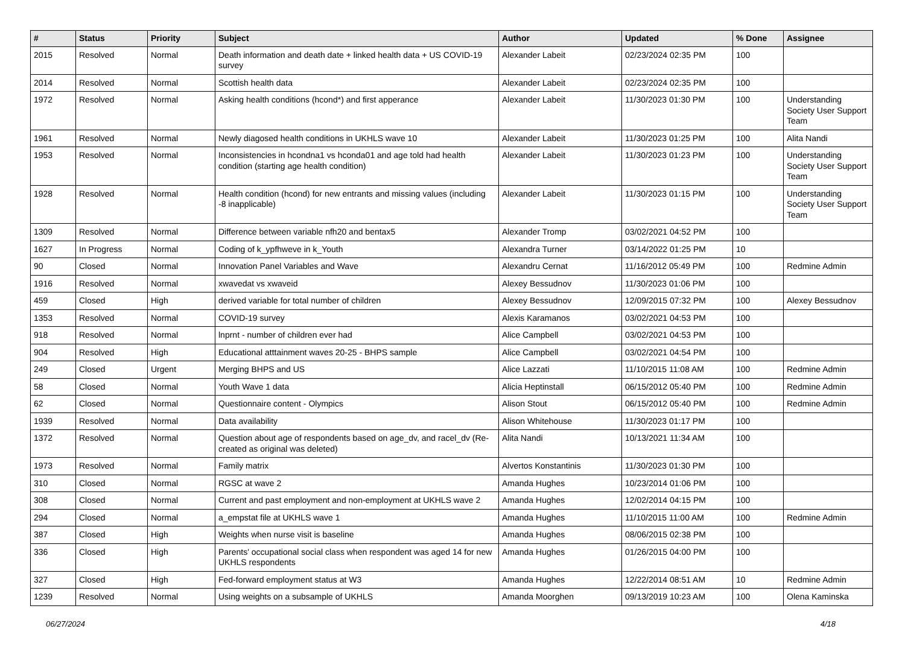| # | Status | Priority | Subject | Author | Updated | % Done | Assignee |
| --- | --- | --- | --- | --- | --- | --- | --- |
| 2015 | Resolved | Normal | Death information and death date + linked health data + US COVID-19 survey | Alexander Labeit | 02/23/2024 02:35 PM | 100 | |
| 2014 | Resolved | Normal | Scottish health data | Alexander Labeit | 02/23/2024 02:35 PM | 100 | |
| 1972 | Resolved | Normal | Asking health conditions (hcond*) and first apperance | Alexander Labeit | 11/30/2023 01:30 PM | 100 | Understanding Society User Support Team |
| 1961 | Resolved | Normal | Newly diagosed health conditions in UKHLS wave 10 | Alexander Labeit | 11/30/2023 01:25 PM | 100 | Alita Nandi |
| 1953 | Resolved | Normal | Inconsistencies in hcondna1 vs hconda01 and age told had health condition (starting age health condition) | Alexander Labeit | 11/30/2023 01:23 PM | 100 | Understanding Society User Support Team |
| 1928 | Resolved | Normal | Health condition (hcond) for new entrants and missing values (including -8 inapplicable) | Alexander Labeit | 11/30/2023 01:15 PM | 100 | Understanding Society User Support Team |
| 1309 | Resolved | Normal | Difference between variable nfh20 and bentax5 | Alexander Tromp | 03/02/2021 04:52 PM | 100 | |
| 1627 | In Progress | Normal | Coding of k_ypfhweve in k_Youth | Alexandra Turner | 03/14/2022 01:25 PM | 10 | |
| 90 | Closed | Normal | Innovation Panel Variables and Wave | Alexandru Cernat | 11/16/2012 05:49 PM | 100 | Redmine Admin |
| 1916 | Resolved | Normal | xwavedat vs xwaveid | Alexey Bessudnov | 11/30/2023 01:06 PM | 100 | |
| 459 | Closed | High | derived variable for total number of children | Alexey Bessudnov | 12/09/2015 07:32 PM | 100 | Alexey Bessudnov |
| 1353 | Resolved | Normal | COVID-19 survey | Alexis Karamanos | 03/02/2021 04:53 PM | 100 | |
| 918 | Resolved | Normal | lnprnt - number of children ever had | Alice Campbell | 03/02/2021 04:53 PM | 100 | |
| 904 | Resolved | High | Educational atttainment waves 20-25 - BHPS sample | Alice Campbell | 03/02/2021 04:54 PM | 100 | |
| 249 | Closed | Urgent | Merging BHPS and US | Alice Lazzati | 11/10/2015 11:08 AM | 100 | Redmine Admin |
| 58 | Closed | Normal | Youth Wave 1 data | Alicia Heptinstall | 06/15/2012 05:40 PM | 100 | Redmine Admin |
| 62 | Closed | Normal | Questionnaire content - Olympics | Alison Stout | 06/15/2012 05:40 PM | 100 | Redmine Admin |
| 1939 | Resolved | Normal | Data availability | Alison Whitehouse | 11/30/2023 01:17 PM | 100 | |
| 1372 | Resolved | Normal | Question about age of respondents based on age_dv, and racel_dv (Re-created as original was deleted) | Alita Nandi | 10/13/2021 11:34 AM | 100 | |
| 1973 | Resolved | Normal | Family matrix | Alvertos Konstantinis | 11/30/2023 01:30 PM | 100 | |
| 310 | Closed | Normal | RGSC at wave 2 | Amanda Hughes | 10/23/2014 01:06 PM | 100 | |
| 308 | Closed | Normal | Current and past employment and non-employment at UKHLS wave 2 | Amanda Hughes | 12/02/2014 04:15 PM | 100 | |
| 294 | Closed | Normal | a_empstat file at UKHLS wave 1 | Amanda Hughes | 11/10/2015 11:00 AM | 100 | Redmine Admin |
| 387 | Closed | High | Weights when nurse visit is baseline | Amanda Hughes | 08/06/2015 02:38 PM | 100 | |
| 336 | Closed | High | Parents' occupational social class when respondent was aged 14 for new UKHLS respondents | Amanda Hughes | 01/26/2015 04:00 PM | 100 | |
| 327 | Closed | High | Fed-forward employment status at W3 | Amanda Hughes | 12/22/2014 08:51 AM | 10 | Redmine Admin |
| 1239 | Resolved | Normal | Using weights on a subsample of UKHLS | Amanda Moorghen | 09/13/2019 10:23 AM | 100 | Olena Kaminska |
06/27/2024 4/18